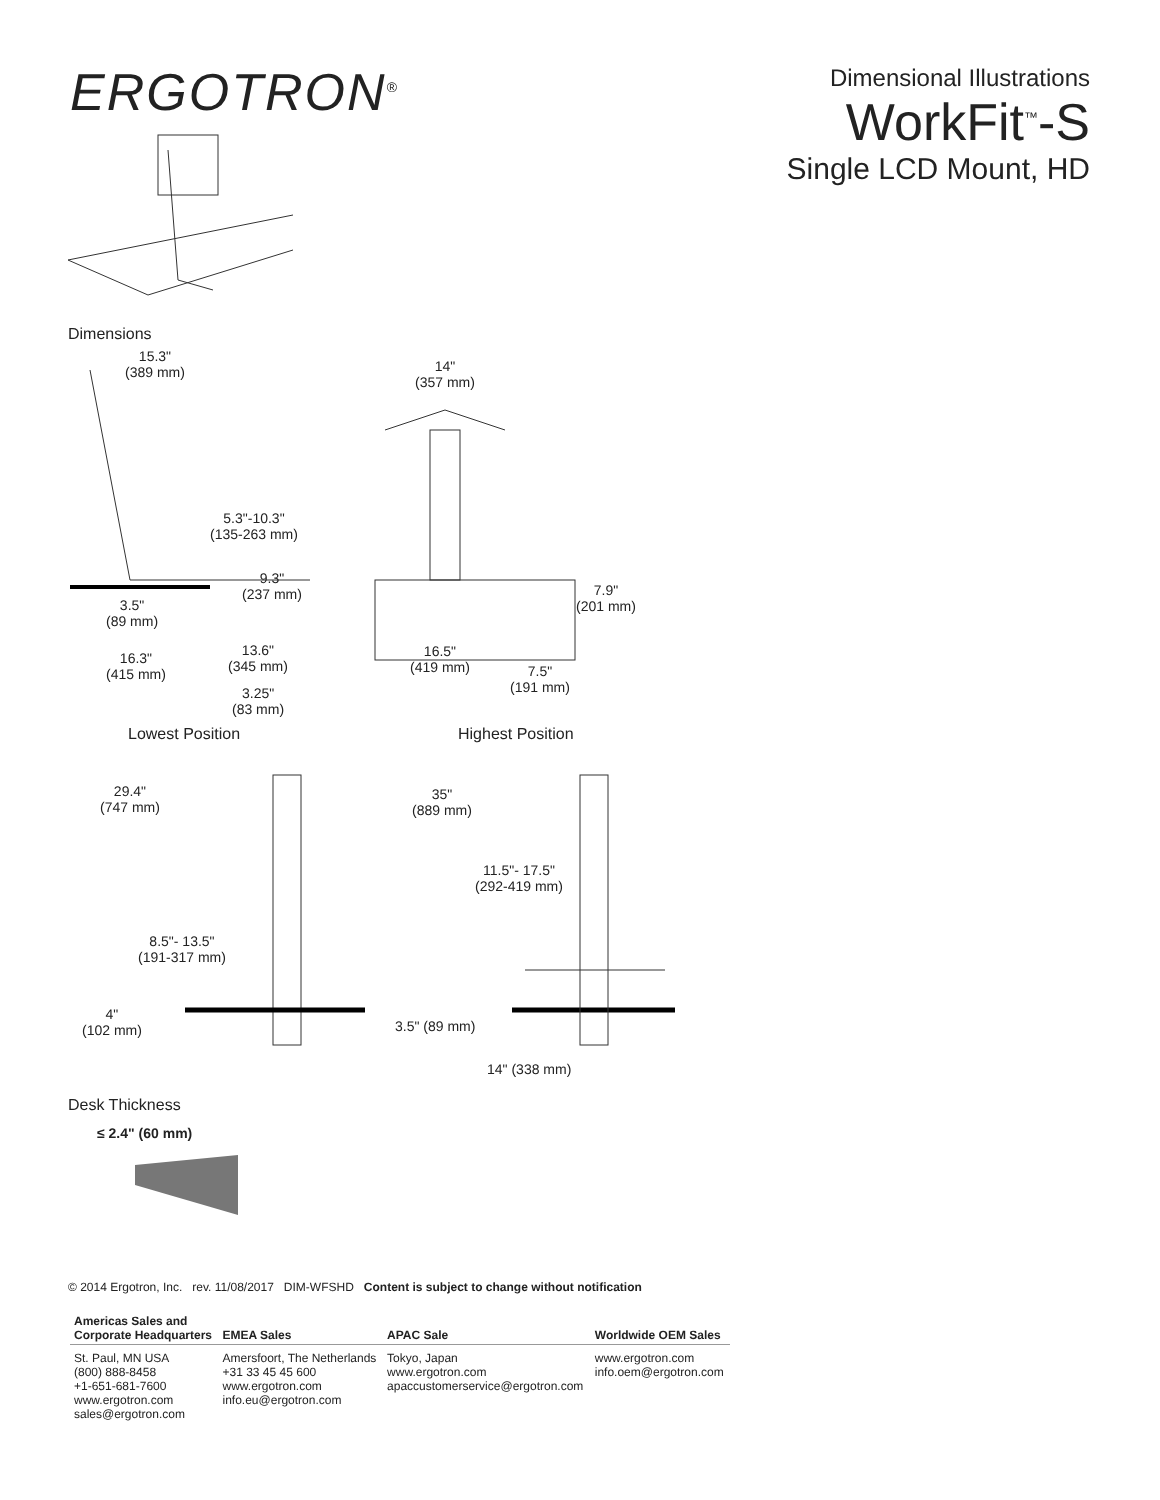ERGOTRON<sup>®</sup>
Dimensional Illustrations
WorkFit<sup>™</sup>-S
Single LCD Mount, HD
Dimensions
15.3"
(389 mm)
14"
(357 mm)
5.3"-10.3"
(135-263 mm)
9.3"
(237 mm)
7.9"
(201 mm)
3.5"
(89 mm)
13.6"
(345 mm)
16.3"
(415 mm)
16.5"
(419 mm)
7.5"
(191 mm)
3.25"
(83 mm)
Lowest Position Highest Position
29.4"
(747 mm)
35"
(889 mm)
11.5"- 17.5"
(292-419 mm)
8.5"- 13.5"
(191-317 mm)
4"
(102 mm)
3.5" (89 mm)
14" (338 mm)
Desk Thickness
≤ 2.4" (60 mm)
© 2014 Ergotron, Inc. rev. 11/08/2017 DIM-WFSHD Content is subject to change without notification
| Americas Sales and Corporate Headquarters | EMEA Sales | APAC Sale | Worldwide OEM Sales |
| --- | --- | --- | --- |
| St. Paul, MN USA (800) 888-8458 +1-651-681-7600 www.ergotron.com sales@ergotron.com | Amersfoort, The Netherlands +31 33 45 45 600 www.ergotron.com info.eu@ergotron.com | Tokyo, Japan www.ergotron.com apaccustomerservice@ergotron.com | www.ergotron.com info.oem@ergotron.com |